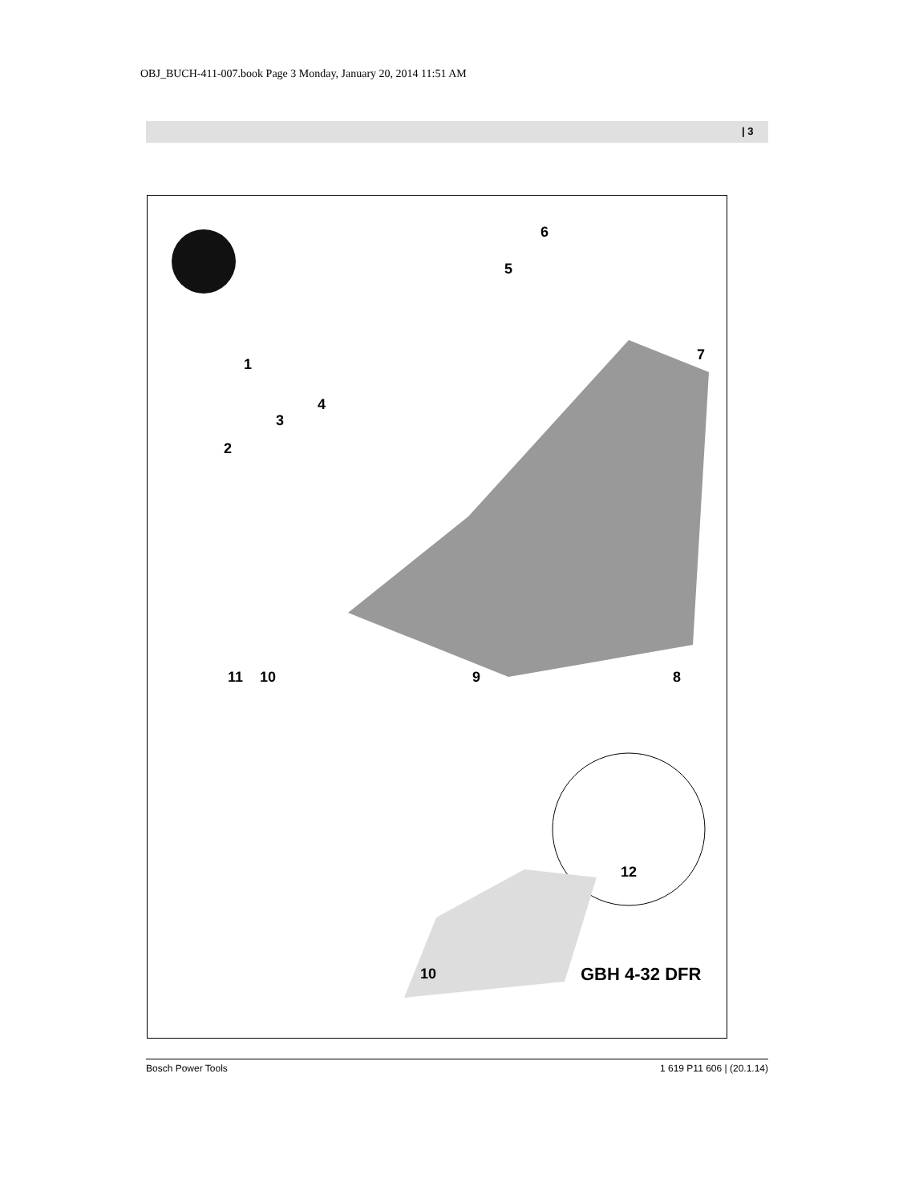OBJ_BUCH-411-007.book Page 3 Monday, January 20, 2014 11:51 AM
| 3
6
5
7
1
4
3
2
11 10 9 8
12
10 GBH 4-32 DFR
Bosch Power Tools 1 619 P11 606 | (20.1.14)